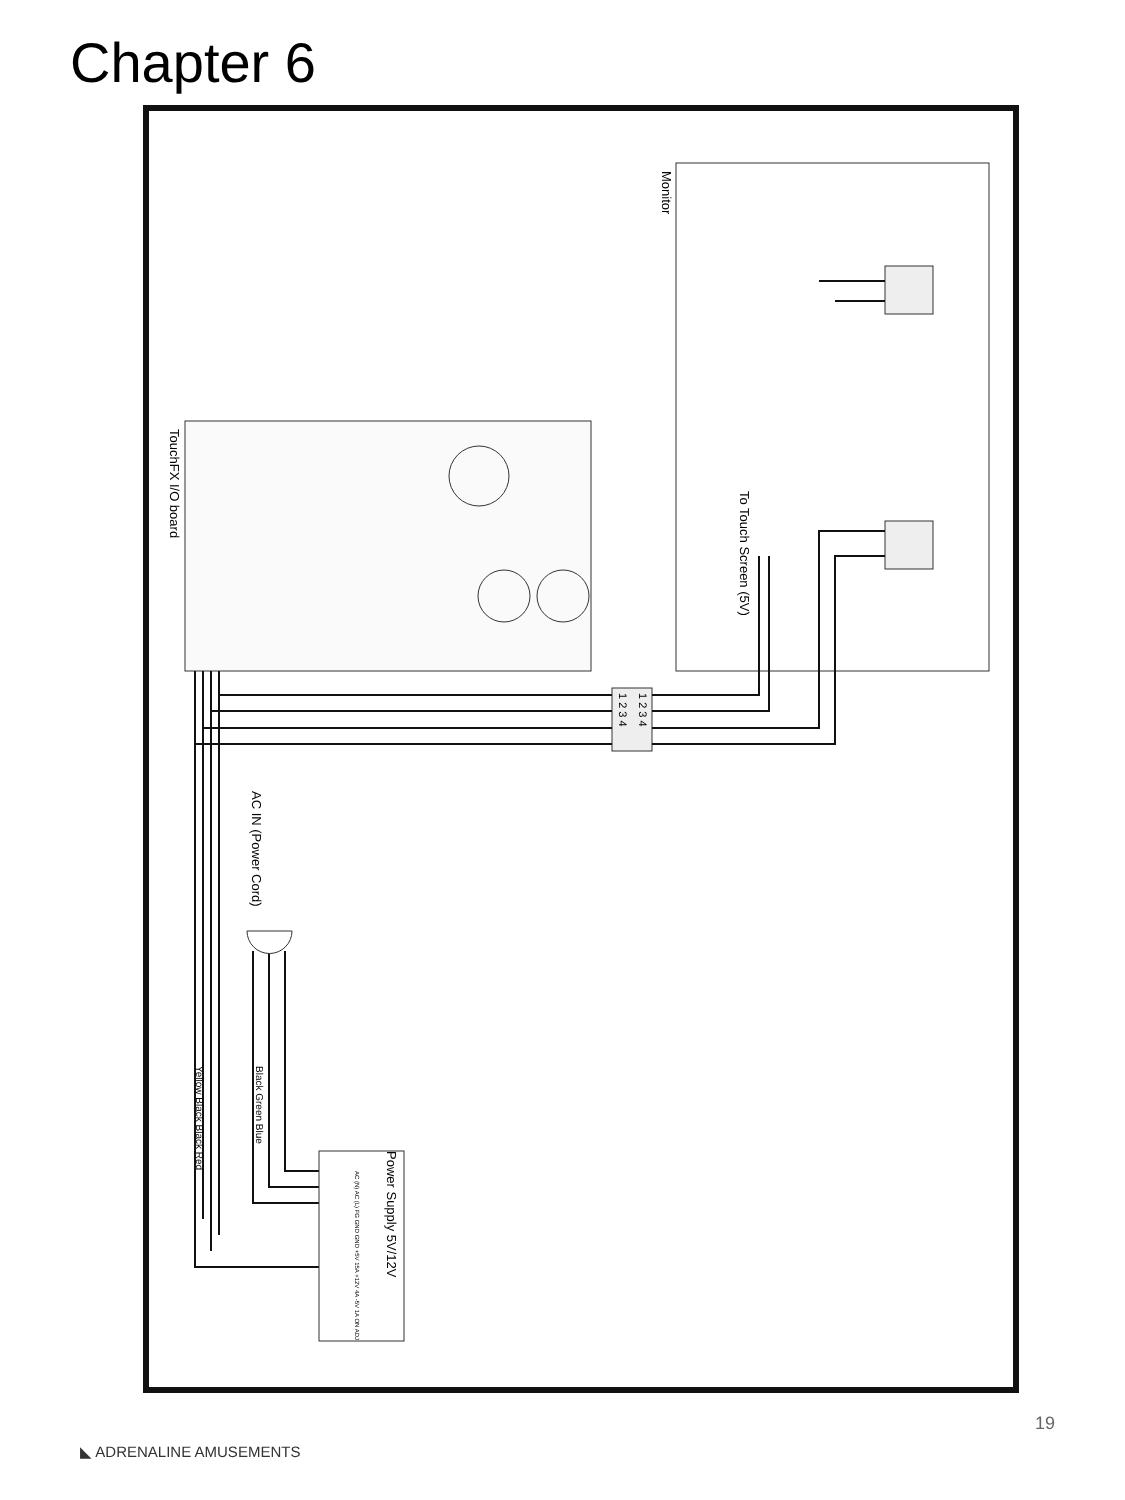Chapter 6
Monitor
TouchFX I/O board
To Touch Screen (5V)
1 2 3 4
1 2 3 4
AC IN (Power Cord)
Yellow Black Black Red
Black Green Blue
Power Supply 5V/12V
AC (N) AC (L) FG GND GND +5V 15A +12V 4A -5V 1A ON ADJ
◣ ADRENALINE AMUSEMENTS
19